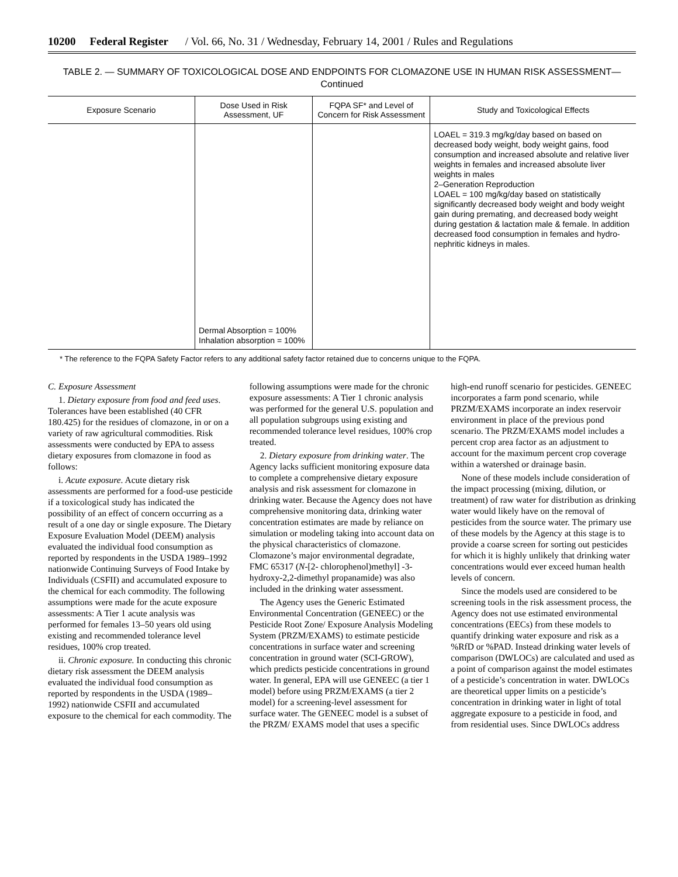10200 Federal Register / Vol. 66, No. 31 / Wednesday, February 14, 2001 / Rules and Regulations
TABLE 2. — SUMMARY OF TOXICOLOGICAL DOSE AND ENDPOINTS FOR CLOMAZONE USE IN HUMAN RISK ASSESSMENT—
Continued
| Exposure Scenario | Dose Used in Risk Assessment, UF | FQPA SF* and Level of Concern for Risk Assessment | Study and Toxicological Effects |
| --- | --- | --- | --- |
| | Dermal Absorption = 100% Inhalation absorption = 100% | | LOAEL = 319.3 mg/kg/day based on based on decreased body weight, body weight gains, food consumption and increased absolute and relative liver weights in females and increased absolute liver weights in males 2–Generation Reproduction LOAEL = 100 mg/kg/day based on statistically significantly decreased body weight and body weight gain during premating, and decreased body weight during gestation & lactation male & female. In addition decreased food consumption in females and hydro-nephritic kidneys in males. |
* The reference to the FQPA Safety Factor refers to any additional safety factor retained due to concerns unique to the FQPA.
C. Exposure Assessment
1. Dietary exposure from food and feed uses. Tolerances have been established (40 CFR 180.425) for the residues of clomazone, in or on a variety of raw agricultural commodities. Risk assessments were conducted by EPA to assess dietary exposures from clomazone in food as follows:
i. Acute exposure. Acute dietary risk assessments are performed for a food-use pesticide if a toxicological study has indicated the possibility of an effect of concern occurring as a result of a one day or single exposure. The Dietary Exposure Evaluation Model (DEEM) analysis evaluated the individual food consumption as reported by respondents in the USDA 1989–1992 nationwide Continuing Surveys of Food Intake by Individuals (CSFII) and accumulated exposure to the chemical for each commodity. The following assumptions were made for the acute exposure assessments: A Tier 1 acute analysis was performed for females 13–50 years old using existing and recommended tolerance level residues, 100% crop treated.
ii. Chronic exposure. In conducting this chronic dietary risk assessment the DEEM analysis evaluated the individual food consumption as reported by respondents in the USDA (1989–1992) nationwide CSFII and accumulated exposure to the chemical for each commodity. The following assumptions were made for the chronic exposure assessments: A Tier 1 chronic analysis was performed for the general U.S. population and all population subgroups using existing and recommended tolerance level residues, 100% crop treated.
2. Dietary exposure from drinking water. The Agency lacks sufficient monitoring exposure data to complete a comprehensive dietary exposure analysis and risk assessment for clomazone in drinking water. Because the Agency does not have comprehensive monitoring data, drinking water concentration estimates are made by reliance on simulation or modeling taking into account data on the physical characteristics of clomazone. Clomazone’s major environmental degradate, FMC 65317 (N-[2- chlorophenol)methyl] -3-hydroxy-2,2-dimethyl propanamide) was also included in the drinking water assessment.
The Agency uses the Generic Estimated Environmental Concentration (GENEEC) or the Pesticide Root Zone/ Exposure Analysis Modeling System (PRZM/EXAMS) to estimate pesticide concentrations in surface water and screening concentration in ground water (SCI-GROW), which predicts pesticide concentrations in ground water. In general, EPA will use GENEEC (a tier 1 model) before using PRZM/EXAMS (a tier 2 model) for a screening-level assessment for surface water. The GENEEC model is a subset of the PRZM/ EXAMS model that uses a specific high-end runoff scenario for pesticides. GENEEC incorporates a farm pond scenario, while PRZM/EXAMS incorporate an index reservoir environment in place of the previous pond scenario. The PRZM/EXAMS model includes a percent crop area factor as an adjustment to account for the maximum percent crop coverage within a watershed or drainage basin.
None of these models include consideration of the impact processing (mixing, dilution, or treatment) of raw water for distribution as drinking water would likely have on the removal of pesticides from the source water. The primary use of these models by the Agency at this stage is to provide a coarse screen for sorting out pesticides for which it is highly unlikely that drinking water concentrations would ever exceed human health levels of concern.
Since the models used are considered to be screening tools in the risk assessment process, the Agency does not use estimated environmental concentrations (EECs) from these models to quantify drinking water exposure and risk as a %RfD or %PAD. Instead drinking water levels of comparison (DWLOCs) are calculated and used as a point of comparison against the model estimates of a pesticide’s concentration in water. DWLOCs are theoretical upper limits on a pesticide’s concentration in drinking water in light of total aggregate exposure to a pesticide in food, and from residential uses. Since DWLOCs address